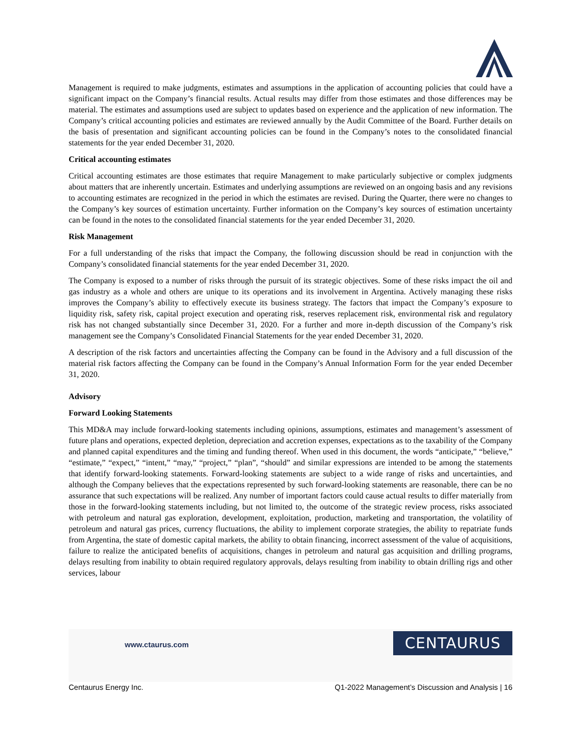Management is required to make judgments, estimates and assumptions in the application of accounting policies that could have a significant impact on the Company’s financial results. Actual results may differ from those estimates and those differences may be material. The estimates and assumptions used are subject to updates based on experience and the application of new information. The Company’s critical accounting policies and estimates are reviewed annually by the Audit Committee of the Board. Further details on the basis of presentation and significant accounting policies can be found in the Company’s notes to the consolidated financial statements for the year ended December 31, 2020.
Critical accounting estimates
Critical accounting estimates are those estimates that require Management to make particularly subjective or complex judgments about matters that are inherently uncertain. Estimates and underlying assumptions are reviewed on an ongoing basis and any revisions to accounting estimates are recognized in the period in which the estimates are revised. During the Quarter, there were no changes to the Company’s key sources of estimation uncertainty. Further information on the Company’s key sources of estimation uncertainty can be found in the notes to the consolidated financial statements for the year ended December 31, 2020.
Risk Management
For a full understanding of the risks that impact the Company, the following discussion should be read in conjunction with the Company’s consolidated financial statements for the year ended December 31, 2020.
The Company is exposed to a number of risks through the pursuit of its strategic objectives. Some of these risks impact the oil and gas industry as a whole and others are unique to its operations and its involvement in Argentina. Actively managing these risks improves the Company’s ability to effectively execute its business strategy. The factors that impact the Company’s exposure to liquidity risk, safety risk, capital project execution and operating risk, reserves replacement risk, environmental risk and regulatory risk has not changed substantially since December 31, 2020. For a further and more in-depth discussion of the Company’s risk management see the Company’s Consolidated Financial Statements for the year ended December 31, 2020.
A description of the risk factors and uncertainties affecting the Company can be found in the Advisory and a full discussion of the material risk factors affecting the Company can be found in the Company’s Annual Information Form for the year ended December 31, 2020.
Advisory
Forward Looking Statements
This MD&A may include forward-looking statements including opinions, assumptions, estimates and management’s assessment of future plans and operations, expected depletion, depreciation and accretion expenses, expectations as to the taxability of the Company and planned capital expenditures and the timing and funding thereof. When used in this document, the words “anticipate,” “believe,” “estimate,” “expect,” “intent,” “may,” “project,” “plan”, “should” and similar expressions are intended to be among the statements that identify forward-looking statements. Forward-looking statements are subject to a wide range of risks and uncertainties, and although the Company believes that the expectations represented by such forward-looking statements are reasonable, there can be no assurance that such expectations will be realized. Any number of important factors could cause actual results to differ materially from those in the forward-looking statements including, but not limited to, the outcome of the strategic review process, risks associated with petroleum and natural gas exploration, development, exploitation, production, marketing and transportation, the volatility of petroleum and natural gas prices, currency fluctuations, the ability to implement corporate strategies, the ability to repatriate funds from Argentina, the state of domestic capital markets, the ability to obtain financing, incorrect assessment of the value of acquisitions, failure to realize the anticipated benefits of acquisitions, changes in petroleum and natural gas acquisition and drilling programs, delays resulting from inability to obtain required regulatory approvals, delays resulting from inability to obtain drilling rigs and other services, labour
www.ctaurus.com CENTAURUS
Centaurus Energy Inc. Q1-2022 Management’s Discussion and Analysis | 16